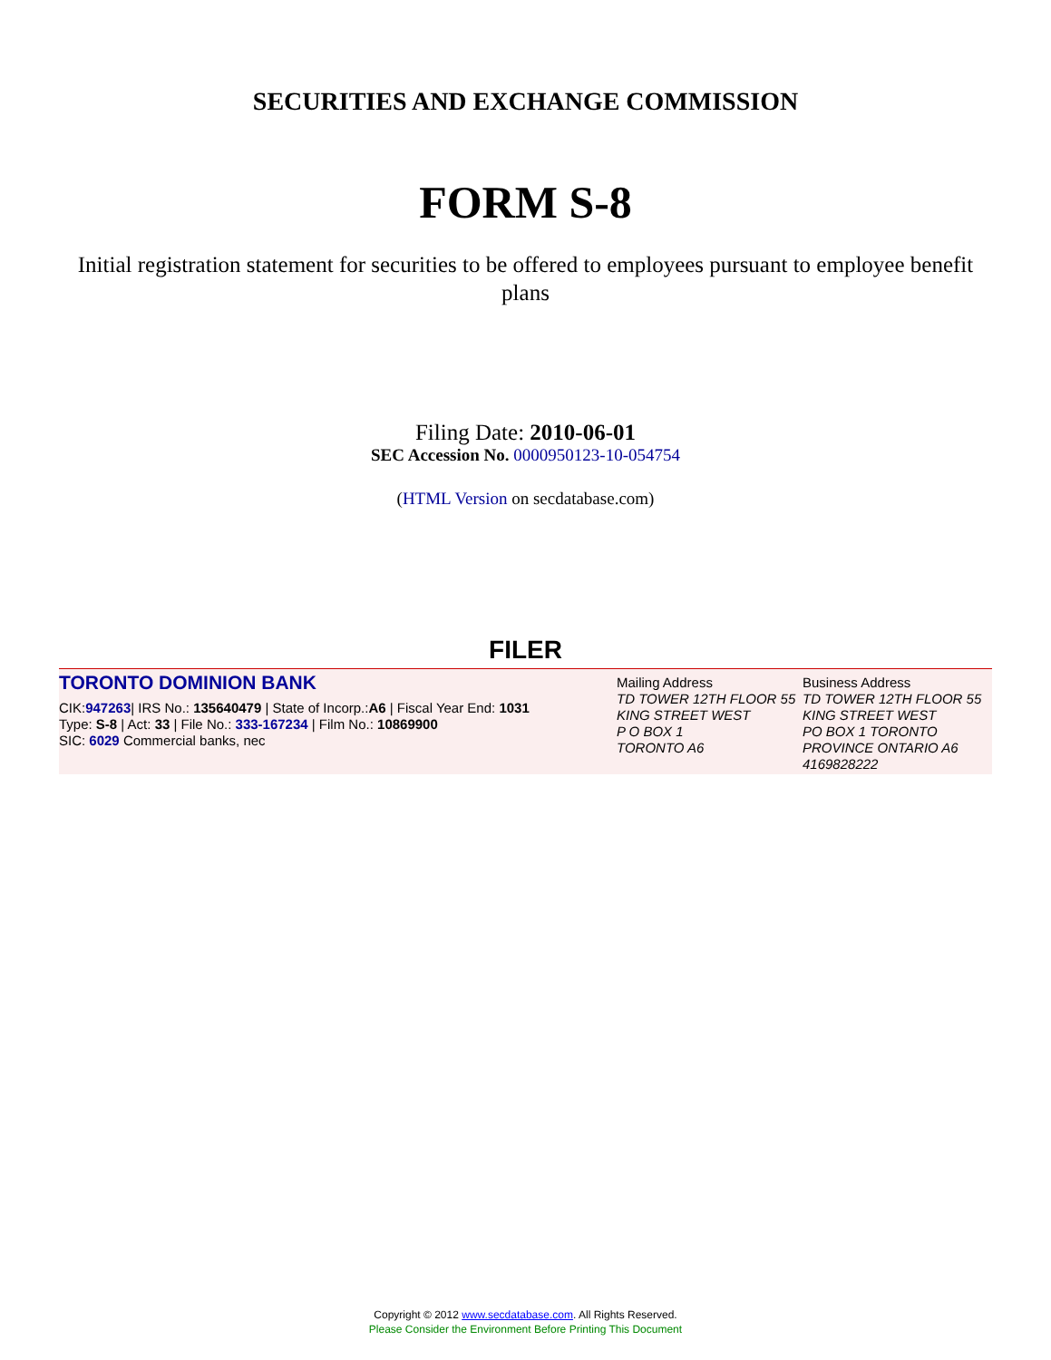SECURITIES AND EXCHANGE COMMISSION
FORM S-8
Initial registration statement for securities to be offered to employees pursuant to employee benefit plans
Filing Date: 2010-06-01
SEC Accession No. 0000950123-10-054754
(HTML Version on secdatabase.com)
FILER
TORONTO DOMINION BANK
CIK:947263| IRS No.: 135640479 | State of Incorp.:A6 | Fiscal Year End: 1031
Type: S-8 | Act: 33 | File No.: 333-167234 | Film No.: 10869900
SIC: 6029 Commercial banks, nec
Mailing Address
TD TOWER 12TH FLOOR 55 KING STREET WEST
P O BOX 1
TORONTO A6
Business Address
TD TOWER 12TH FLOOR 55 KING STREET WEST
PO BOX 1 TORONTO PROVINCE ONTARIO A6
4169828222
Copyright © 2012 www.secdatabase.com. All Rights Reserved.
Please Consider the Environment Before Printing This Document